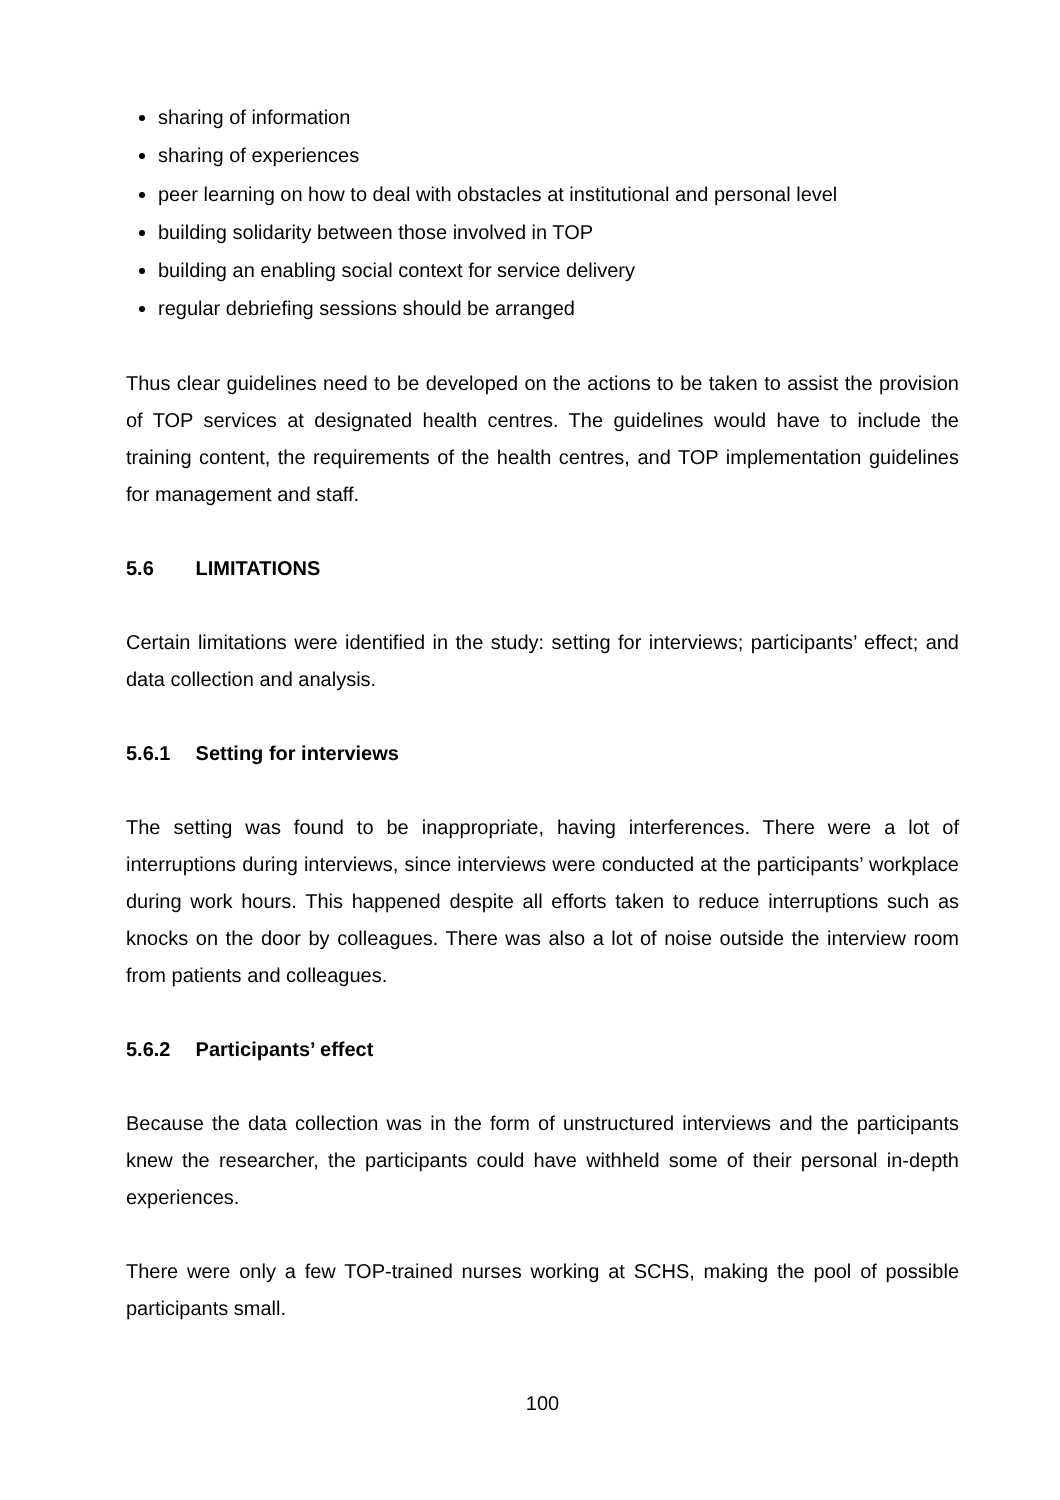sharing of information
sharing of experiences
peer learning on how to deal with obstacles at institutional and personal level
building solidarity between those involved in TOP
building an enabling social context for service delivery
regular debriefing sessions should be arranged
Thus clear guidelines need to be developed on the actions to be taken to assist the provision of TOP services at designated health centres. The guidelines would have to include the training content, the requirements of the health centres, and TOP implementation guidelines for management and staff.
5.6 LIMITATIONS
Certain limitations were identified in the study: setting for interviews; participants’ effect; and data collection and analysis.
5.6.1 Setting for interviews
The setting was found to be inappropriate, having interferences. There were a lot of interruptions during interviews, since interviews were conducted at the participants’ workplace during work hours. This happened despite all efforts taken to reduce interruptions such as knocks on the door by colleagues. There was also a lot of noise outside the interview room from patients and colleagues.
5.6.2 Participants’ effect
Because the data collection was in the form of unstructured interviews and the participants knew the researcher, the participants could have withheld some of their personal in-depth experiences.
There were only a few TOP-trained nurses working at SCHS, making the pool of possible participants small.
100